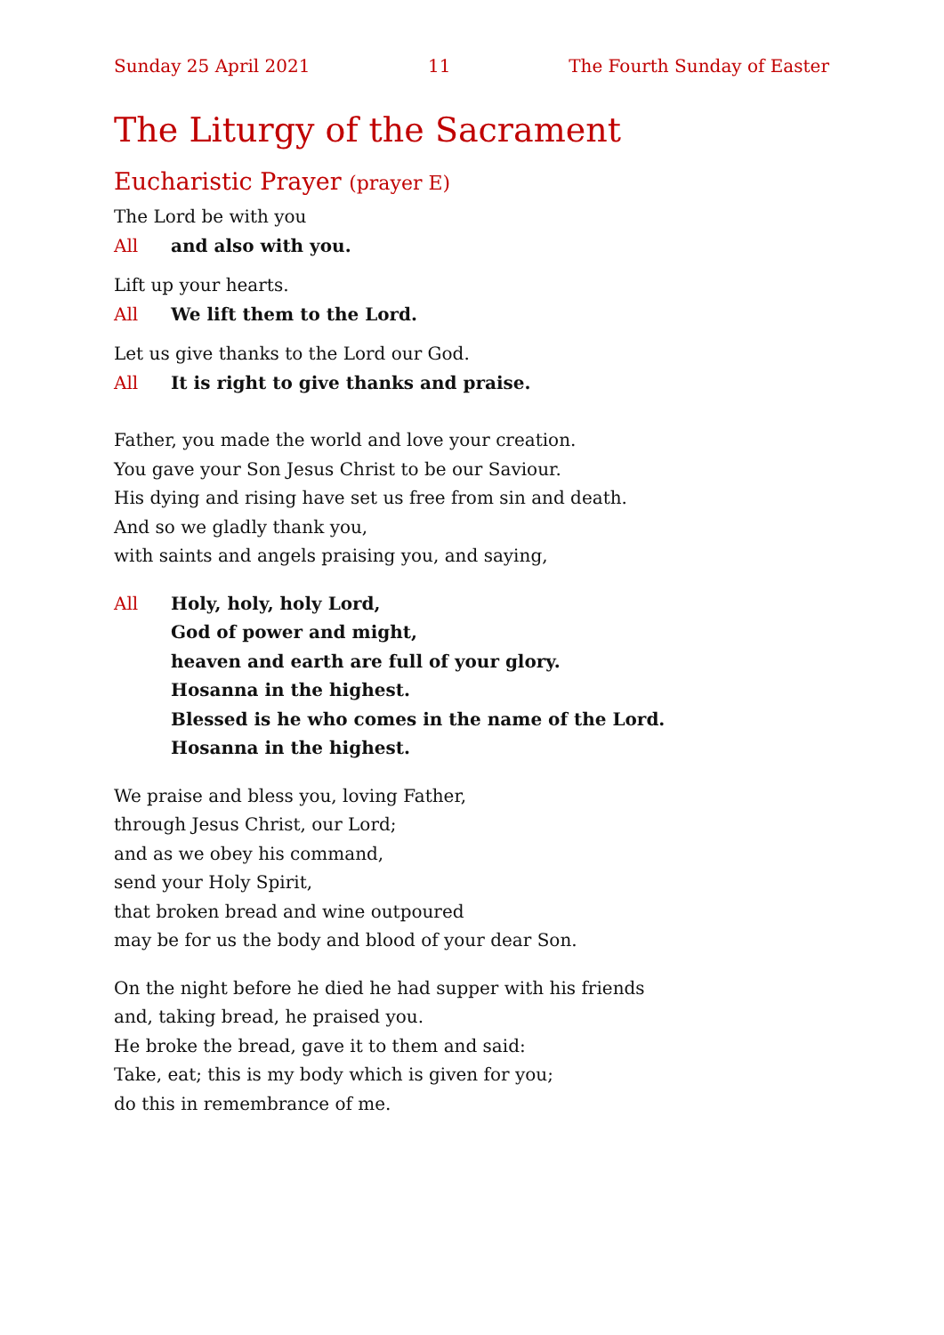Sunday 25 April 2021 11 The Fourth Sunday of Easter
The Liturgy of the Sacrament
Eucharistic Prayer (prayer E)
The Lord be with you
All and also with you.
Lift up your hearts.
All We lift them to the Lord.
Let us give thanks to the Lord our God.
All It is right to give thanks and praise.
Father, you made the world and love your creation.
You gave your Son Jesus Christ to be our Saviour.
His dying and rising have set us free from sin and death.
And so we gladly thank you,
with saints and angels praising you, and saying,
All Holy, holy, holy Lord,
God of power and might,
heaven and earth are full of your glory.
Hosanna in the highest.
Blessed is he who comes in the name of the Lord.
Hosanna in the highest.
We praise and bless you, loving Father,
through Jesus Christ, our Lord;
and as we obey his command,
send your Holy Spirit,
that broken bread and wine outpoured
may be for us the body and blood of your dear Son.
On the night before he died he had supper with his friends
and, taking bread, he praised you.
He broke the bread, gave it to them and said:
Take, eat; this is my body which is given for you;
do this in remembrance of me.